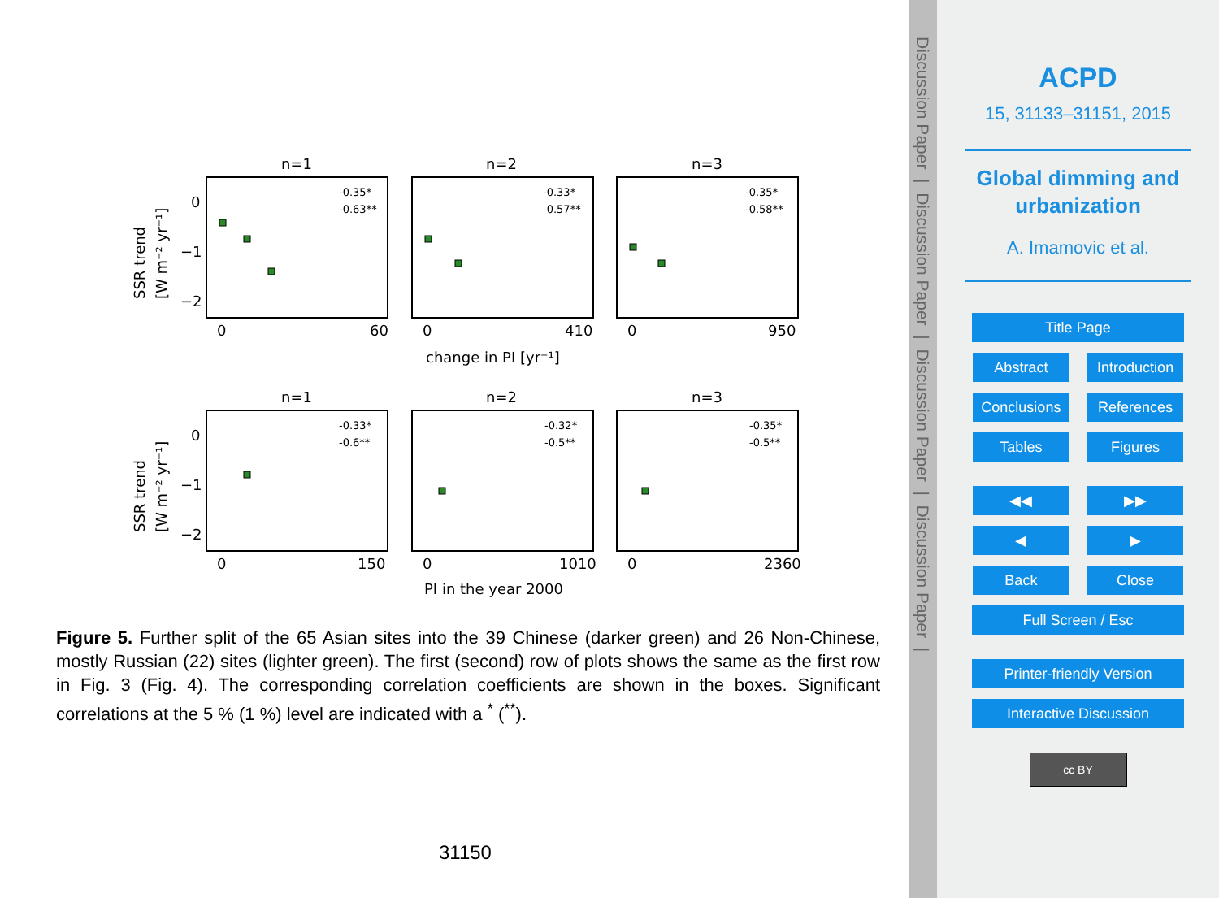n=1
n=2
n=3
n=1
n=2
n=3
0
60
0
410
0
950
0
150
0
1010
0
2360
change in PI [yr⁻¹]
PI in the year 2000
0
−1
−2
0
−1
−2
SSR trend
[W m⁻² yr⁻¹]
SSR trend
[W m⁻² yr⁻¹]
-0.35*
-0.63**
-0.33*
-0.57**
-0.35*
-0.58**
-0.33*
-0.6**
-0.32*
-0.5**
-0.35*
-0.5**
Figure 5. Further split of the 65 Asian sites into the 39 Chinese (darker green) and 26 Non-Chinese, mostly Russian (22) sites (lighter green). The first (second) row of plots shows the same as the first row in Fig. 3 (Fig. 4). The corresponding correlation coefficients are shown in the boxes. Significant correlations at the 5 % (1 %) level are indicated with a <sup>*</sup> (<sup>**</sup>).
31150
Discussion Paper | Discussion Paper | Discussion Paper | Discussion Paper |
ACPD
15, 31133–31151, 2015
Global dimming and urbanization
A. Imamovic et al.
Title Page
Abstract Introduction
Conclusions References
Tables Figures
◀◀ ▶▶
◀ ▶
Back Close
Full Screen / Esc
Printer-friendly Version
Interactive Discussion
cc BY